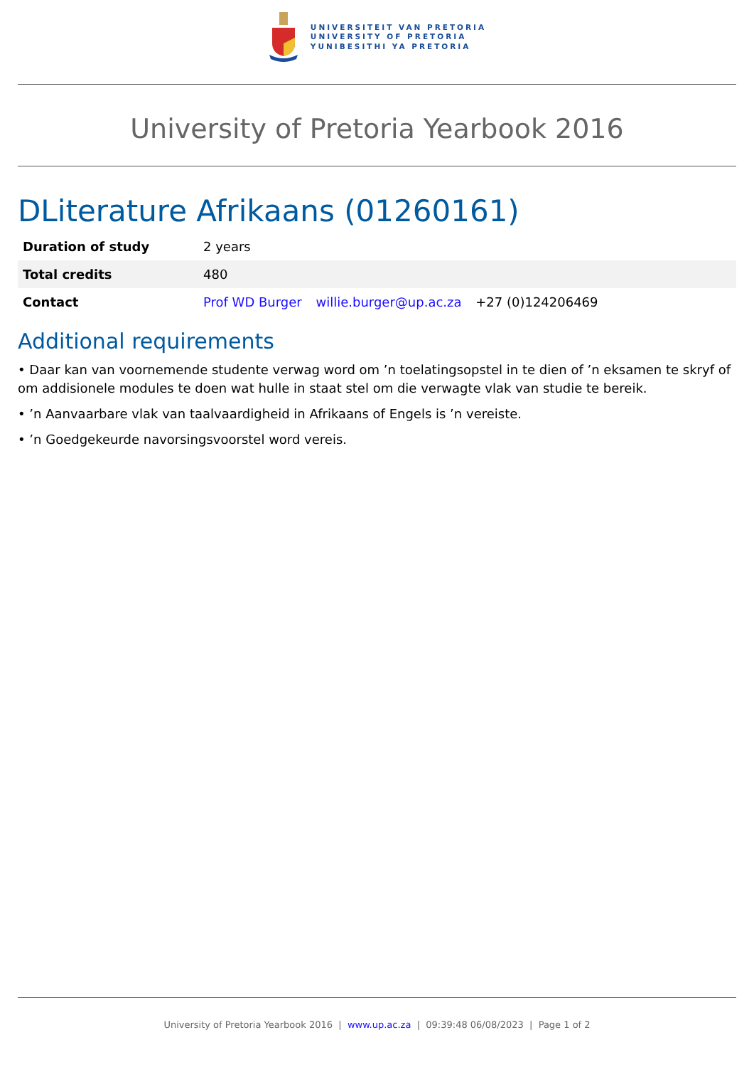UNIVERSITEIT VAN PRETORIA
UNIVERSITY OF PRETORIA
YUNIBESITHI YA PRETORIA
University of Pretoria Yearbook 2016
DLiterature Afrikaans (01260161)
| Duration of study | 2 years |
| Total credits | 480 |
| Contact | Prof WD Burger willie.burger@up.ac.za +27 (0)124206469 |
Additional requirements
• Daar kan van voornemende studente verwag word om ’n toelatingsopstel in te dien of ’n eksamen te skryf of om addisionele modules te doen wat hulle in staat stel om die verwagte vlak van studie te bereik.
• ’n Aanvaarbare vlak van taalvaardigheid in Afrikaans of Engels is ’n vereiste.
• ’n Goedgekeurde navorsingsvoorstel word vereis.
University of Pretoria Yearbook 2016 | www.up.ac.za | 09:39:48 06/08/2023 | Page 1 of 2